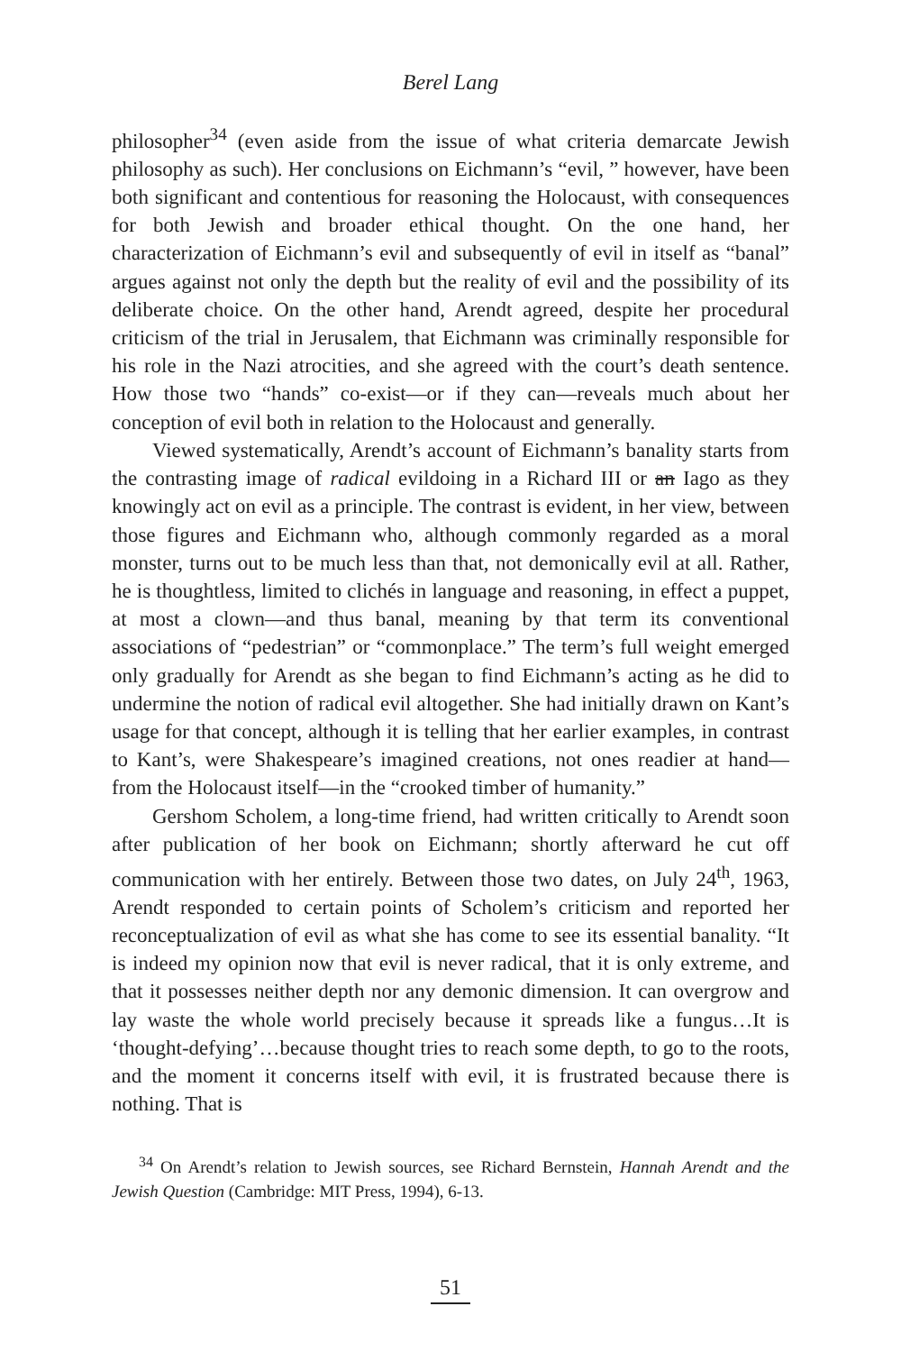Berel Lang
philosopher<sup>34</sup> (even aside from the issue of what criteria demarcate Jewish philosophy as such). Her conclusions on Eichmann’s “evil, ” however, have been both significant and contentious for reasoning the Holocaust, with consequences for both Jewish and broader ethical thought. On the one hand, her characterization of Eichmann’s evil and subsequently of evil in itself as “banal” argues against not only the depth but the reality of evil and the possibility of its deliberate choice. On the other hand, Arendt agreed, despite her procedural criticism of the trial in Jerusalem, that Eichmann was criminally responsible for his role in the Nazi atrocities, and she agreed with the court’s death sentence. How those two “hands” co-exist—or if they can—reveals much about her conception of evil both in relation to the Holocaust and generally.
Viewed systematically, Arendt’s account of Eichmann’s banality starts from the contrasting image of radical evildoing in a Richard III or an Iago as they knowingly act on evil as a principle. The contrast is evident, in her view, between those figures and Eichmann who, although commonly regarded as a moral monster, turns out to be much less than that, not demonically evil at all. Rather, he is thoughtless, limited to clichés in language and reasoning, in effect a puppet, at most a clown—and thus banal, meaning by that term its conventional associations of “pedestrian” or “commonplace.” The term’s full weight emerged only gradually for Arendt as she began to find Eichmann’s acting as he did to undermine the notion of radical evil altogether. She had initially drawn on Kant’s usage for that concept, although it is telling that her earlier examples, in contrast to Kant’s, were Shakespeare’s imagined creations, not ones readier at hand—from the Holocaust itself—in the “crooked timber of humanity.”
Gershom Scholem, a long-time friend, had written critically to Arendt soon after publication of her book on Eichmann; shortly afterward he cut off communication with her entirely. Between those two dates, on July 24<sup>th</sup>, 1963, Arendt responded to certain points of Scholem’s criticism and reported her reconceptualization of evil as what she has come to see its essential banality. “It is indeed my opinion now that evil is never radical, that it is only extreme, and that it possesses neither depth nor any demonic dimension. It can overgrow and lay waste the whole world precisely because it spreads like a fungus…It is ‘thought-defying’…because thought tries to reach some depth, to go to the roots, and the moment it concerns itself with evil, it is frustrated because there is nothing. That is
<sup>34</sup> On Arendt’s relation to Jewish sources, see Richard Bernstein, Hannah Arendt and the Jewish Question (Cambridge: MIT Press, 1994), 6-13.
51